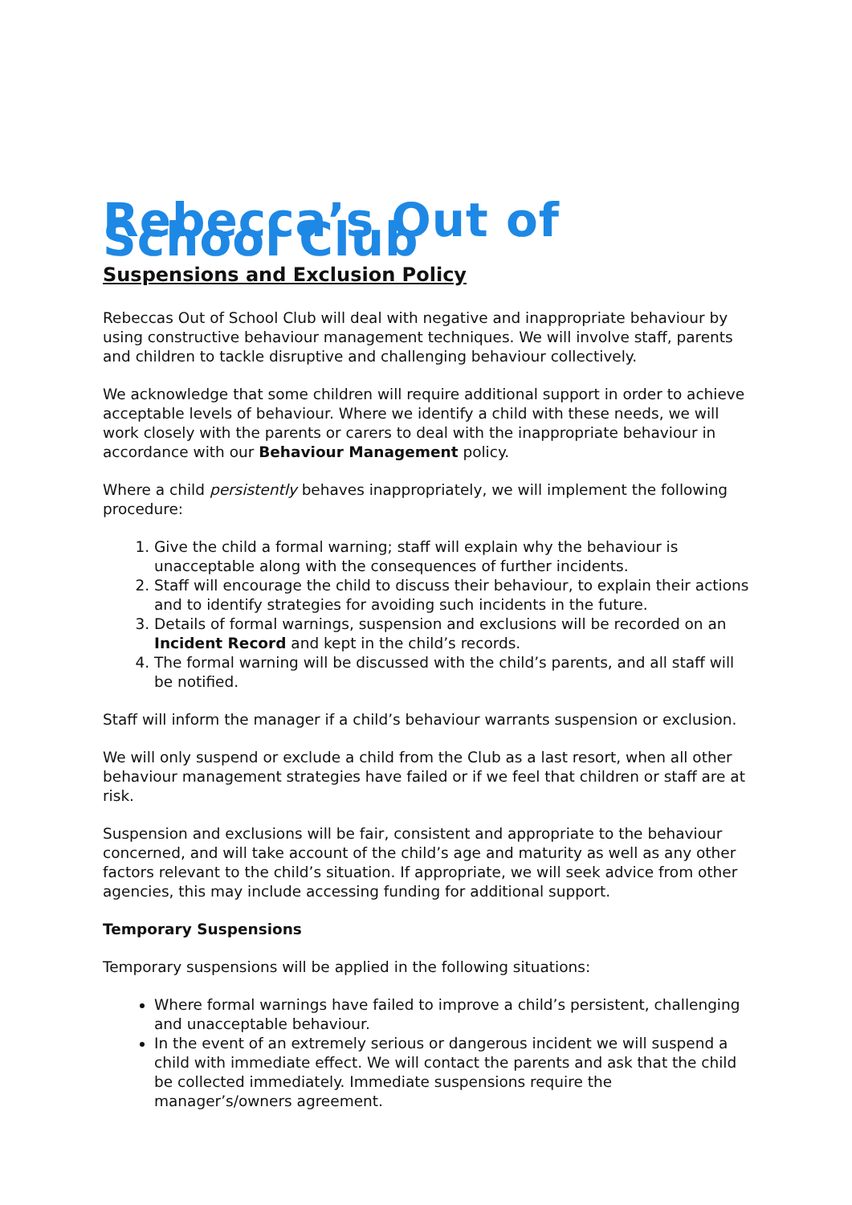Rebecca’s Out of School Club
Suspensions and Exclusion Policy
Rebeccas Out of School Club will deal with negative and inappropriate behaviour by using constructive behaviour management techniques. We will involve staff, parents and children to tackle disruptive and challenging behaviour collectively.
We acknowledge that some children will require additional support in order to achieve acceptable levels of behaviour. Where we identify a child with these needs, we will work closely with the parents or carers to deal with the inappropriate behaviour in accordance with our Behaviour Management policy.
Where a child persistently behaves inappropriately, we will implement the following procedure:
1. Give the child a formal warning; staff will explain why the behaviour is unacceptable along with the consequences of further incidents.
2. Staff will encourage the child to discuss their behaviour, to explain their actions and to identify strategies for avoiding such incidents in the future.
3. Details of formal warnings, suspension and exclusions will be recorded on an Incident Record and kept in the child’s records.
4. The formal warning will be discussed with the child’s parents, and all staff will be notified.
Staff will inform the manager if a child’s behaviour warrants suspension or exclusion.
We will only suspend or exclude a child from the Club as a last resort, when all other behaviour management strategies have failed or if we feel that children or staff are at risk.
Suspension and exclusions will be fair, consistent and appropriate to the behaviour concerned, and will take account of the child’s age and maturity as well as any other factors relevant to the child’s situation. If appropriate, we will seek advice from other agencies, this may include accessing funding for additional support.
Temporary Suspensions
Temporary suspensions will be applied in the following situations:
Where formal warnings have failed to improve a child’s persistent, challenging and unacceptable behaviour.
In the event of an extremely serious or dangerous incident we will suspend a child with immediate effect. We will contact the parents and ask that the child be collected immediately. Immediate suspensions require the manager’s/owners agreement.